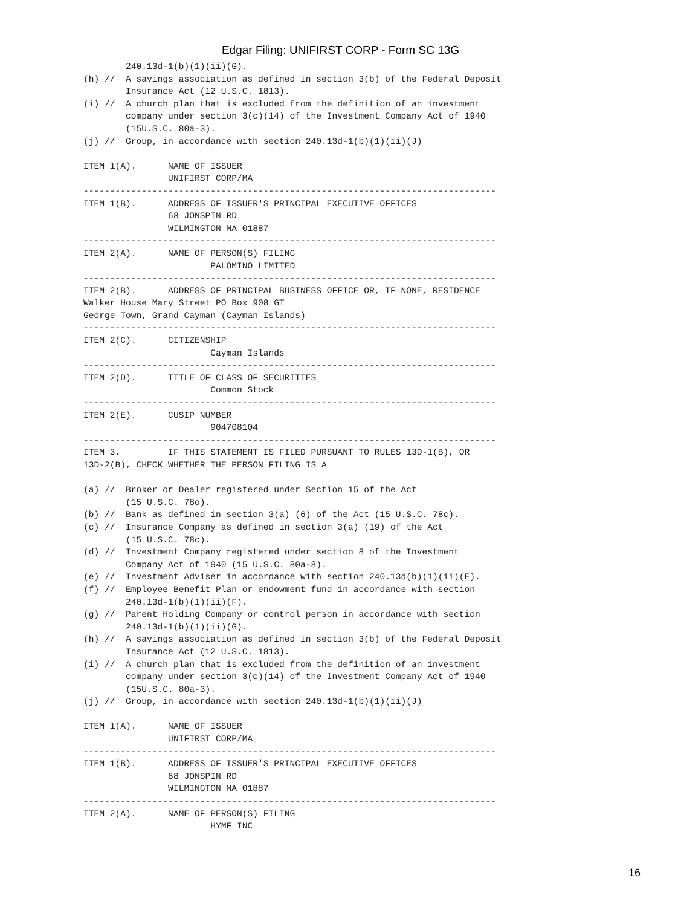Edgar Filing: UNIFIRST CORP - Form SC 13G
        240.13d-1(b)(1)(ii)(G).
(h) //  A savings association as defined in section 3(b) of the Federal Deposit
        Insurance Act (12 U.S.C. 1813).
(i) //  A church plan that is excluded from the definition of an investment
        company under section 3(c)(14) of the Investment Company Act of 1940
        (15U.S.C. 80a-3).
(j) //  Group, in accordance with section 240.13d-1(b)(1)(ii)(J)

ITEM 1(A).      NAME OF ISSUER
                UNIFIRST CORP/MA
------------------------------------------------------------------------------
ITEM 1(B).      ADDRESS OF ISSUER'S PRINCIPAL EXECUTIVE OFFICES
                68 JONSPIN RD
                WILMINGTON MA 01887
------------------------------------------------------------------------------
ITEM 2(A).      NAME OF PERSON(S) FILING
                        PALOMINO LIMITED
------------------------------------------------------------------------------
ITEM 2(B).      ADDRESS OF PRINCIPAL BUSINESS OFFICE OR, IF NONE, RESIDENCE
Walker House Mary Street PO Box 908 GT
George Town, Grand Cayman (Cayman Islands)
------------------------------------------------------------------------------
ITEM 2(C).      CITIZENSHIP
                        Cayman Islands
------------------------------------------------------------------------------
ITEM 2(D).      TITLE OF CLASS OF SECURITIES
                        Common Stock
------------------------------------------------------------------------------
ITEM 2(E).      CUSIP NUMBER
                        904708104
------------------------------------------------------------------------------
ITEM 3.         IF THIS STATEMENT IS FILED PURSUANT TO RULES 13D-1(B), OR
13D-2(B), CHECK WHETHER THE PERSON FILING IS A

(a) //  Broker or Dealer registered under Section 15 of the Act
        (15 U.S.C. 78o).
(b) //  Bank as defined in section 3(a) (6) of the Act (15 U.S.C. 78c).
(c) //  Insurance Company as defined in section 3(a) (19) of the Act
        (15 U.S.C. 78c).
(d) //  Investment Company registered under section 8 of the Investment
        Company Act of 1940 (15 U.S.C. 80a-8).
(e) //  Investment Adviser in accordance with section 240.13d(b)(1)(ii)(E).
(f) //  Employee Benefit Plan or endowment fund in accordance with section
        240.13d-1(b)(1)(ii)(F).
(g) //  Parent Holding Company or control person in accordance with section
        240.13d-1(b)(1)(ii)(G).
(h) //  A savings association as defined in section 3(b) of the Federal Deposit
        Insurance Act (12 U.S.C. 1813).
(i) //  A church plan that is excluded from the definition of an investment
        company under section 3(c)(14) of the Investment Company Act of 1940
        (15U.S.C. 80a-3).
(j) //  Group, in accordance with section 240.13d-1(b)(1)(ii)(J)

ITEM 1(A).      NAME OF ISSUER
                UNIFIRST CORP/MA
------------------------------------------------------------------------------
ITEM 1(B).      ADDRESS OF ISSUER'S PRINCIPAL EXECUTIVE OFFICES
                68 JONSPIN RD
                WILMINGTON MA 01887
------------------------------------------------------------------------------
ITEM 2(A).      NAME OF PERSON(S) FILING
                        HYMF INC
16